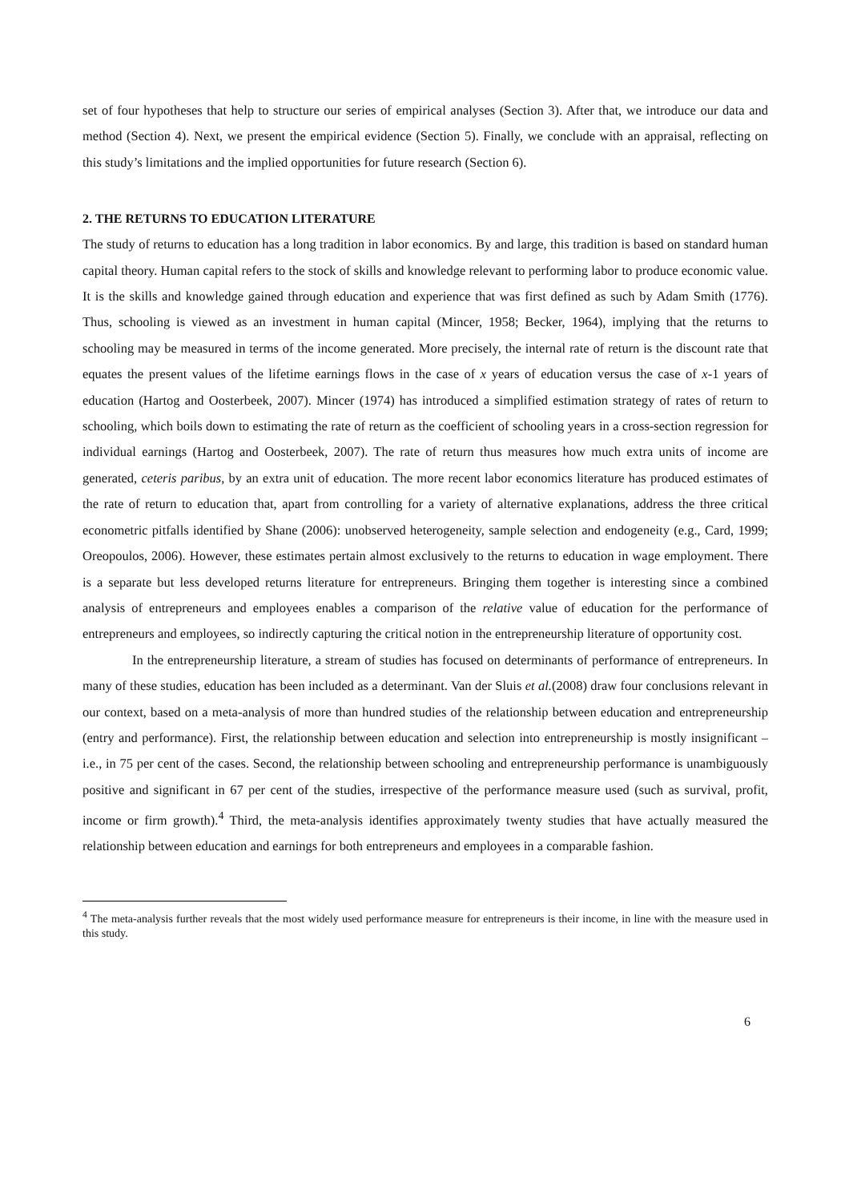set of four hypotheses that help to structure our series of empirical analyses (Section 3). After that, we introduce our data and method (Section 4). Next, we present the empirical evidence (Section 5). Finally, we conclude with an appraisal, reflecting on this study’s limitations and the implied opportunities for future research (Section 6).
2. THE RETURNS TO EDUCATION LITERATURE
The study of returns to education has a long tradition in labor economics. By and large, this tradition is based on standard human capital theory. Human capital refers to the stock of skills and knowledge relevant to performing labor to produce economic value. It is the skills and knowledge gained through education and experience that was first defined as such by Adam Smith (1776). Thus, schooling is viewed as an investment in human capital (Mincer, 1958; Becker, 1964), implying that the returns to schooling may be measured in terms of the income generated. More precisely, the internal rate of return is the discount rate that equates the present values of the lifetime earnings flows in the case of x years of education versus the case of x-1 years of education (Hartog and Oosterbeek, 2007). Mincer (1974) has introduced a simplified estimation strategy of rates of return to schooling, which boils down to estimating the rate of return as the coefficient of schooling years in a cross-section regression for individual earnings (Hartog and Oosterbeek, 2007). The rate of return thus measures how much extra units of income are generated, ceteris paribus, by an extra unit of education. The more recent labor economics literature has produced estimates of the rate of return to education that, apart from controlling for a variety of alternative explanations, address the three critical econometric pitfalls identified by Shane (2006): unobserved heterogeneity, sample selection and endogeneity (e.g., Card, 1999; Oreopoulos, 2006). However, these estimates pertain almost exclusively to the returns to education in wage employment. There is a separate but less developed returns literature for entrepreneurs. Bringing them together is interesting since a combined analysis of entrepreneurs and employees enables a comparison of the relative value of education for the performance of entrepreneurs and employees, so indirectly capturing the critical notion in the entrepreneurship literature of opportunity cost.
In the entrepreneurship literature, a stream of studies has focused on determinants of performance of entrepreneurs. In many of these studies, education has been included as a determinant. Van der Sluis et al.(2008) draw four conclusions relevant in our context, based on a meta-analysis of more than hundred studies of the relationship between education and entrepreneurship (entry and performance). First, the relationship between education and selection into entrepreneurship is mostly insignificant – i.e., in 75 per cent of the cases. Second, the relationship between schooling and entrepreneurship performance is unambiguously positive and significant in 67 per cent of the studies, irrespective of the performance measure used (such as survival, profit, income or firm growth).<sup>4</sup> Third, the meta-analysis identifies approximately twenty studies that have actually measured the relationship between education and earnings for both entrepreneurs and employees in a comparable fashion.
<sup>4</sup> The meta-analysis further reveals that the most widely used performance measure for entrepreneurs is their income, in line with the measure used in this study.
6